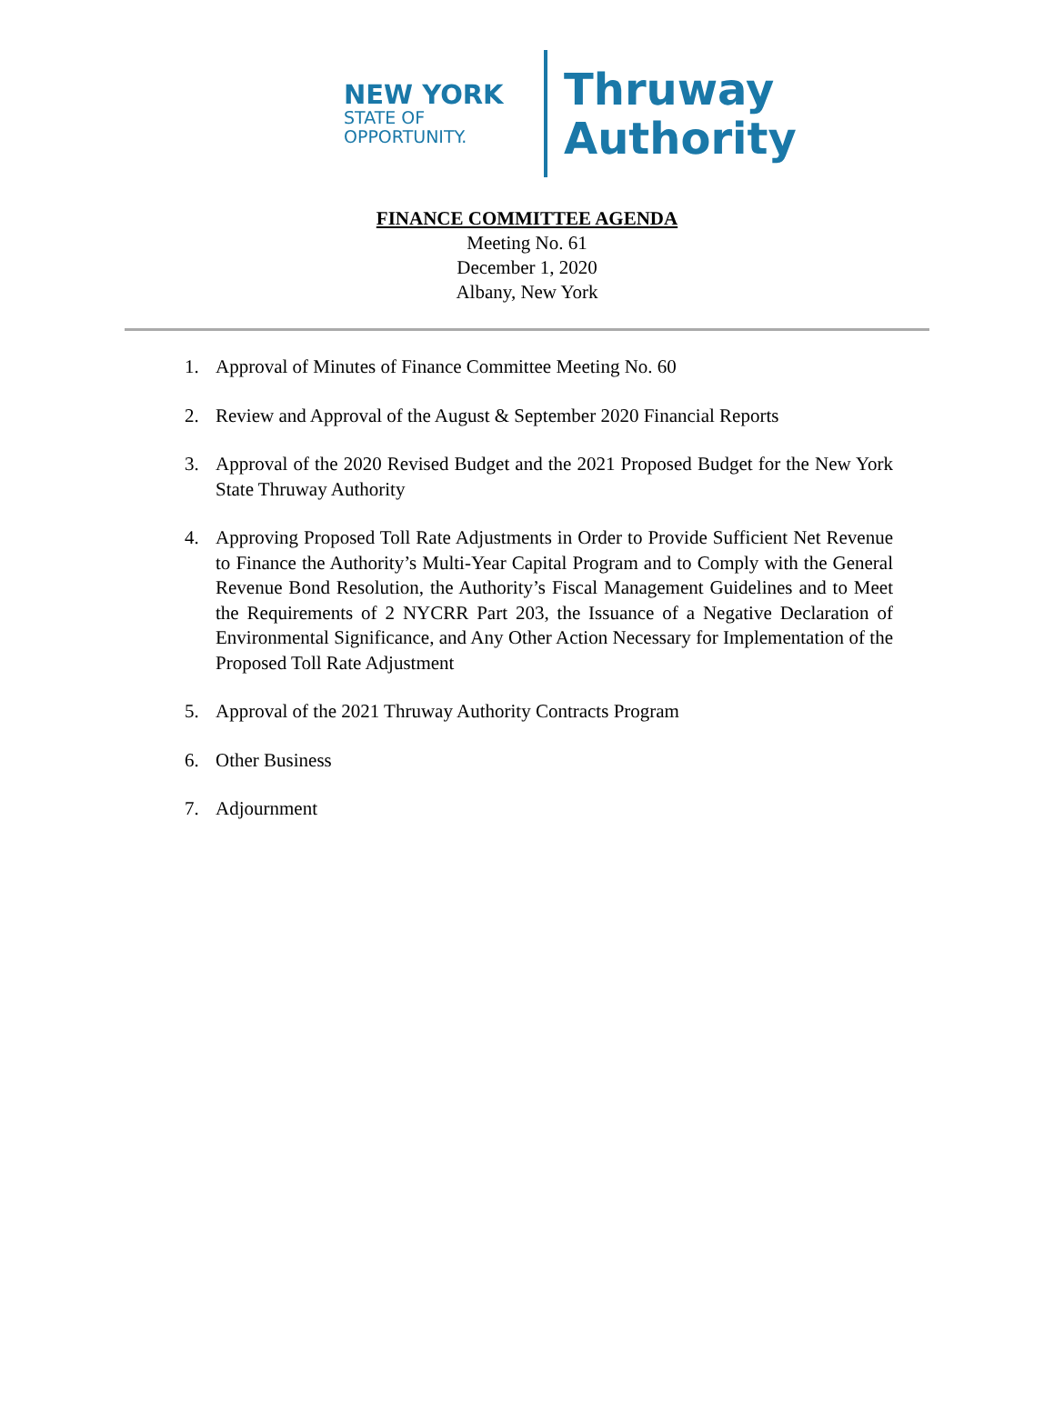NEW YORK
STATE OF
OPPORTUNITY.
Thruway
Authority
FINANCE COMMITTEE AGENDA
Meeting No. 61
December 1, 2020
Albany, New York
1. Approval of Minutes of Finance Committee Meeting No. 60
2. Review and Approval of the August & September 2020 Financial Reports
3. Approval of the 2020 Revised Budget and the 2021 Proposed Budget for the New York State Thruway Authority
4. Approving Proposed Toll Rate Adjustments in Order to Provide Sufficient Net Revenue to Finance the Authority’s Multi-Year Capital Program and to Comply with the General Revenue Bond Resolution, the Authority’s Fiscal Management Guidelines and to Meet the Requirements of 2 NYCRR Part 203, the Issuance of a Negative Declaration of Environmental Significance, and Any Other Action Necessary for Implementation of the Proposed Toll Rate Adjustment
5. Approval of the 2021 Thruway Authority Contracts Program
6. Other Business
7. Adjournment